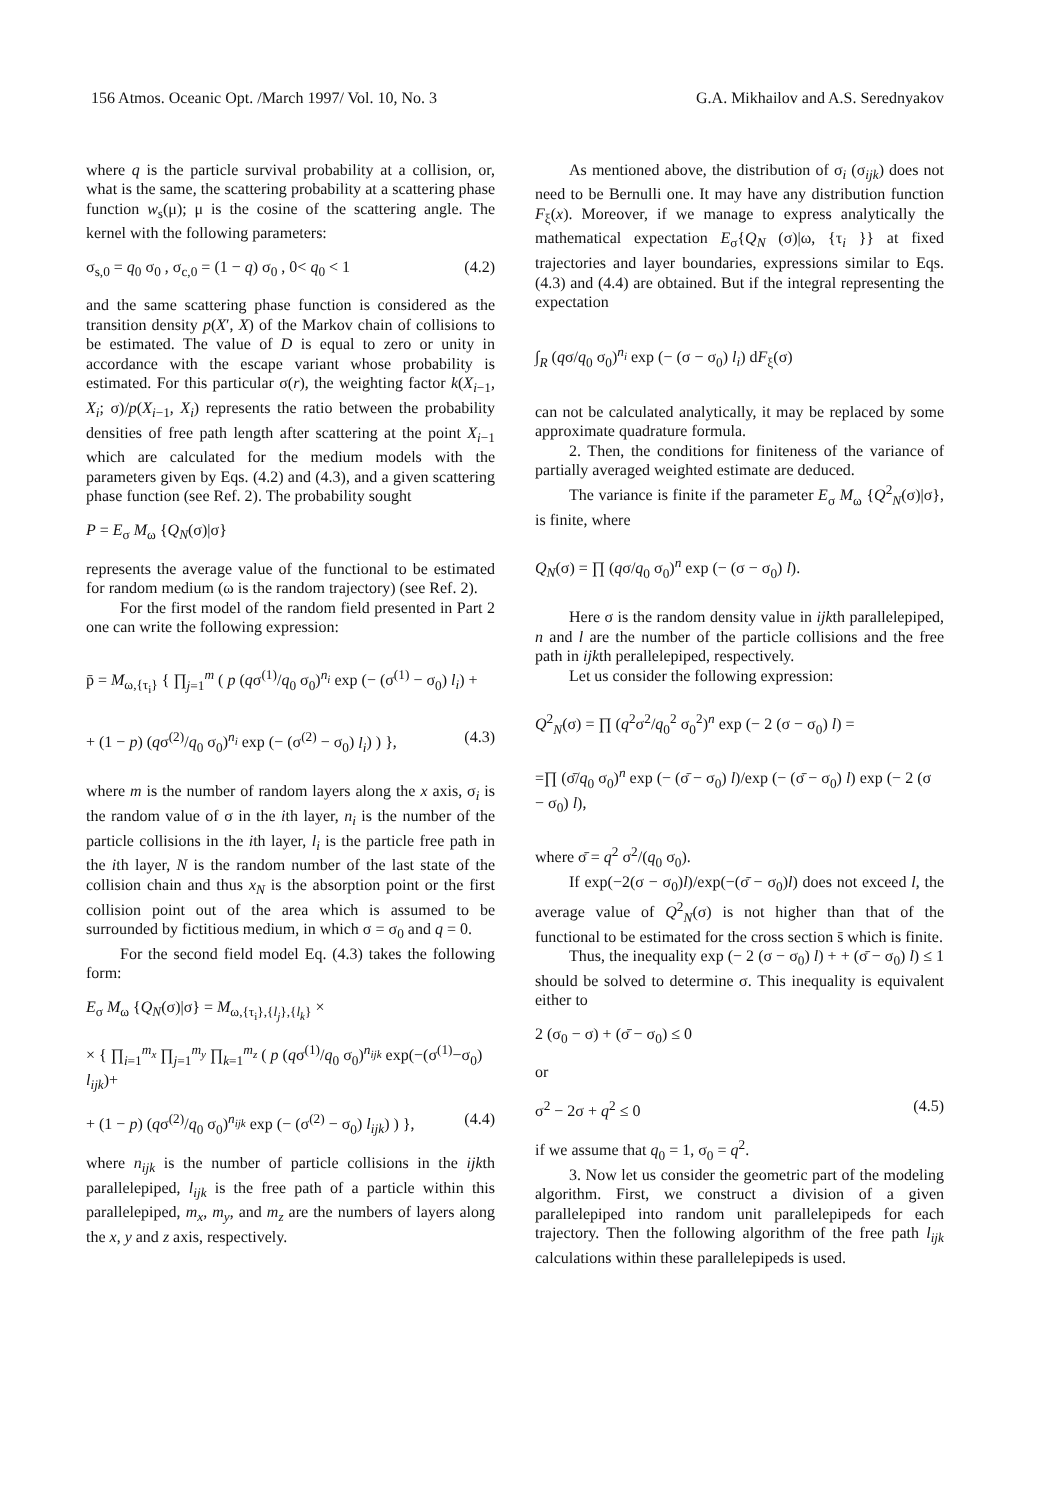156 Atmos. Oceanic Opt. /March 1997/ Vol. 10, No. 3 G.A. Mikhailov and A.S. Serednyakov
where q is the particle survival probability at a collision, or, what is the same, the scattering probability at a scattering phase function w<sub>s</sub>(μ); μ is the cosine of the scattering angle. The kernel with the following parameters:
σ<sub>s,0</sub> = q<sub>0</sub> σ<sub>0</sub> , σ<sub>c,0</sub> = (1 − q) σ<sub>0</sub> , 0< q<sub>0</sub> < 1 (4.2)
and the same scattering phase function is considered as the transition density p(X′, X) of the Markov chain of collisions to be estimated. The value of D is equal to zero or unity in accordance with the escape variant whose probability is estimated. For this particular σ(r), the weighting factor k(X<sub>i−1</sub>, X<sub>i</sub>; σ)/p(X<sub>i−1</sub>, X<sub>i</sub>) represents the ratio between the probability densities of free path length after scattering at the point X<sub>i−1</sub> which are calculated for the medium models with the parameters given by Eqs. (4.2) and (4.3), and a given scattering phase function (see Ref. 2). The probability sought
P = E<sub>σ</sub> M<sub>ω</sub> {Q<sub>N</sub>(σ)|σ}
represents the average value of the functional to be estimated for random medium (ω is the random trajectory) (see Ref. 2).
For the first model of the random field presented in Part 2 one can write the following expression:
p̄ = M<sub>ω,{τ<sub>i</sub>}</sub> { ∏<sub>j=1</sub><sup>m</sup> ( p (qσ<sup>(1)</sup>/q<sub>0</sub> σ<sub>0</sub>)<sup>n<sub>i</sub></sup> exp (− (σ<sup>(1)</sup> − σ<sub>0</sub>) l<sub>i</sub>) +
+ (1 − p) (qσ<sup>(2)</sup>/q<sub>0</sub> σ<sub>0</sub>)<sup>n<sub>i</sub></sup> exp (− (σ<sup>(2)</sup> − σ<sub>0</sub>) l<sub>i</sub>) ) }, (4.3)
where m is the number of random layers along the x axis, σ<sub>i</sub> is the random value of σ in the ith layer, n<sub>i</sub> is the number of the particle collisions in the ith layer, l<sub>i</sub> is the particle free path in the ith layer, N is the random number of the last state of the collision chain and thus x<sub>N</sub> is the absorption point or the first collision point out of the area which is assumed to be surrounded by fictitious medium, in which σ = σ<sub>0</sub> and q = 0.
For the second field model Eq. (4.3) takes the following form:
E<sub>σ</sub> M<sub>ω</sub> {Q<sub>N</sub>(σ)|σ} = M<sub>ω,{τ<sub>i</sub>},{l<sub>j</sub>},{l<sub>k</sub>}</sub> ×
× { ∏<sub>i=1</sub><sup>m<sub>x</sub></sup> ∏<sub>j=1</sub><sup>m<sub>y</sub></sup> ∏<sub>k=1</sub><sup>m<sub>z</sub></sup> ( p (qσ<sup>(1)</sup>/q<sub>0</sub> σ<sub>0</sub>)<sup>n<sub>ijk</sub></sup> exp(−(σ<sup>(1)</sup>−σ<sub>0</sub>) l<sub>ijk</sub>)+
+ (1 − p) (qσ<sup>(2)</sup>/q<sub>0</sub> σ<sub>0</sub>)<sup>n<sub>ijk</sub></sup> exp (− (σ<sup>(2)</sup> − σ<sub>0</sub>) l<sub>ijk</sub>) ) }, (4.4)
where n<sub>ijk</sub> is the number of particle collisions in the ijkth parallelepiped, l<sub>ijk</sub> is the free path of a particle within this parallelepiped, m<sub>x</sub>, m<sub>y</sub>, and m<sub>z</sub> are the numbers of layers along the x, y and z axis, respectively.
As mentioned above, the distribution of σ<sub>i</sub> (σ<sub>ijk</sub>) does not need to be Bernulli one. It may have any distribution function F<sub>ξ</sub>(x). Moreover, if we manage to express analytically the mathematical expectation E<sub>σ</sub>{Q<sub>N</sub> (σ)|ω, {τ<sub>i</sub> }} at fixed trajectories and layer boundaries, expressions similar to Eqs. (4.3) and (4.4) are obtained. But if the integral representing the expectation
∫<sub>R</sub> (qσ/q<sub>0</sub> σ<sub>0</sub>)<sup>n<sub>i</sub></sup> exp (− (σ − σ<sub>0</sub>) l<sub>i</sub>) dF<sub>ξ</sub>(σ)
can not be calculated analytically, it may be replaced by some approximate quadrature formula.
2. Then, the conditions for finiteness of the variance of partially averaged weighted estimate are deduced.
The variance is finite if the parameter E<sub>σ</sub> M<sub>ω</sub> {Q<sup>2</sup><sub>N</sub>(σ)|σ}, is finite, where
Q<sub>N</sub>(σ) = ∏ (qσ/q<sub>0</sub> σ<sub>0</sub>)<sup>n</sup> exp (− (σ − σ<sub>0</sub>) l).
Here σ is the random density value in ijkth parallelepiped, n and l are the number of the particle collisions and the free path in ijkth perallelepiped, respectively.
Let us consider the following expression:
Q<sup>2</sup><sub>N</sub>(σ) = ∏ (q<sup>2</sup>σ<sup>2</sup>/q<sub>0</sub><sup>2</sup> σ<sub>0</sub><sup>2</sup>)<sup>n</sup> exp (− 2 (σ − σ<sub>0</sub>) l) =
=∏ (σ̄/q<sub>0</sub> σ<sub>0</sub>)<sup>n</sup> exp (− (σ̄ − σ<sub>0</sub>) l)/exp (− (σ̄ − σ<sub>0</sub>) l) exp (− 2 (σ − σ<sub>0</sub>) l),
where σ̄ = q<sup>2</sup> σ<sup>2</sup>/(q<sub>0</sub> σ<sub>0</sub>).
If exp(−2(σ − σ<sub>0</sub>)l)/exp(−(σ̄ − σ<sub>0</sub>)l) does not exceed l, the average value of Q<sup>2</sup><sub>N</sub>(σ) is not higher than that of the functional to be estimated for the cross section s̄ which is finite.
Thus, the inequality exp (− 2 (σ − σ<sub>0</sub>) l) + + (σ̄ − σ<sub>0</sub>) l) ≤ 1 should be solved to determine σ. This inequality is equivalent either to
2 (σ<sub>0</sub> − σ) + (σ̄ − σ<sub>0</sub>) ≤ 0
or
σ<sup>2</sup> − 2σ + q<sup>2</sup> ≤ 0 (4.5)
if we assume that q<sub>0</sub> = 1, σ<sub>0</sub> = q<sup>2</sup>.
3. Now let us consider the geometric part of the modeling algorithm. First, we construct a division of a given parallelepiped into random unit parallelepipeds for each trajectory. Then the following algorithm of the free path l<sub>ijk</sub> calculations within these parallelepipeds is used.